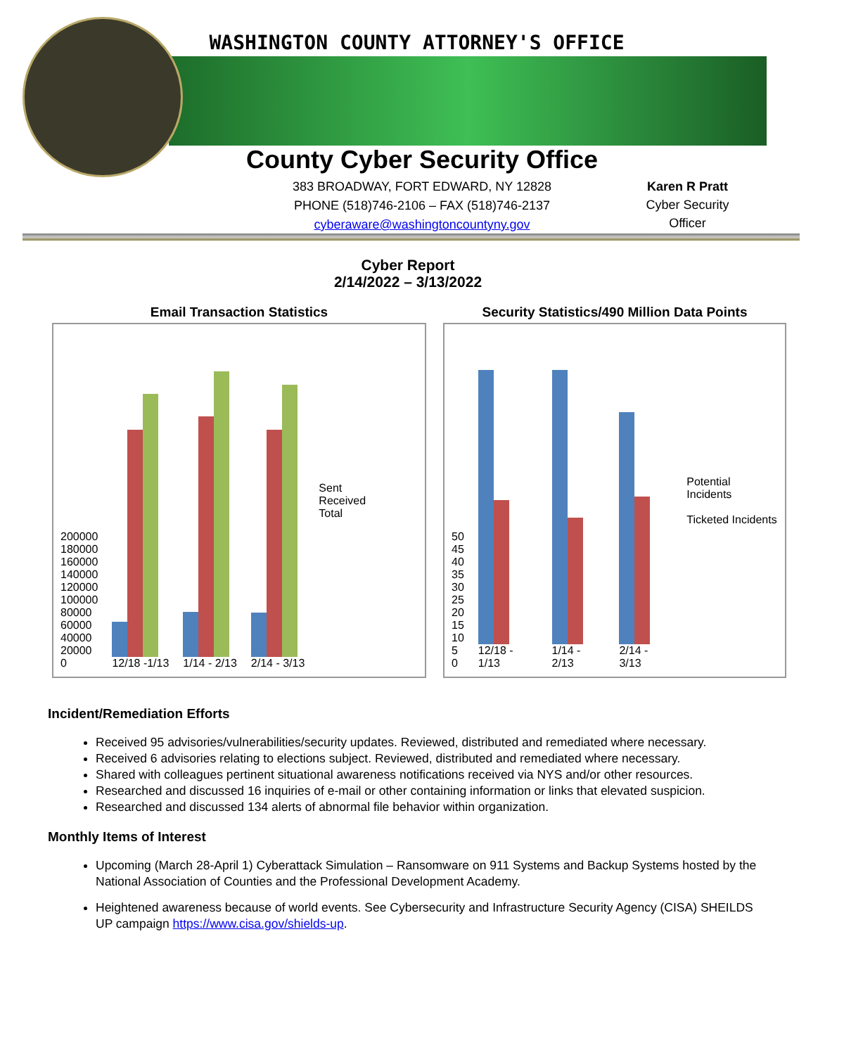WASHINGTON COUNTY ATTORNEY'S OFFICE
County Cyber Security Office
383 BROADWAY, FORT EDWARD, NY 12828
PHONE (518)746-2106 – FAX (518)746-2137
cyberaware@washingtoncountyny.gov
Karen R Pratt
Cyber Security Officer
Cyber Report
2/14/2022 – 3/13/2022
Email Transaction Statistics
200000
180000
160000
140000
120000
100000
80000
60000
40000
20000
0
12/18 -1/13
1/14 - 2/13
2/14 - 3/13
Sent
Received
Total
Security Statistics/490 Million Data Points
50
45
40
35
30
25
20
15
10
5
0
12/18 - 1/13
1/14 - 2/13
2/14 - 3/13
Potential Incidents
Ticketed Incidents
Incident/Remediation Efforts
Received 95 advisories/vulnerabilities/security updates. Reviewed, distributed and remediated where necessary.
Received 6 advisories relating to elections subject. Reviewed, distributed and remediated where necessary.
Shared with colleagues pertinent situational awareness notifications received via NYS and/or other resources.
Researched and discussed 16 inquiries of e-mail or other containing information or links that elevated suspicion.
Researched and discussed 134 alerts of abnormal file behavior within organization.
Monthly Items of Interest
Upcoming (March 28-April 1) Cyberattack Simulation – Ransomware on 911 Systems and Backup Systems hosted by the National Association of Counties and the Professional Development Academy.
Heightened awareness because of world events. See Cybersecurity and Infrastructure Security Agency (CISA) SHEILDS UP campaign https://www.cisa.gov/shields-up.